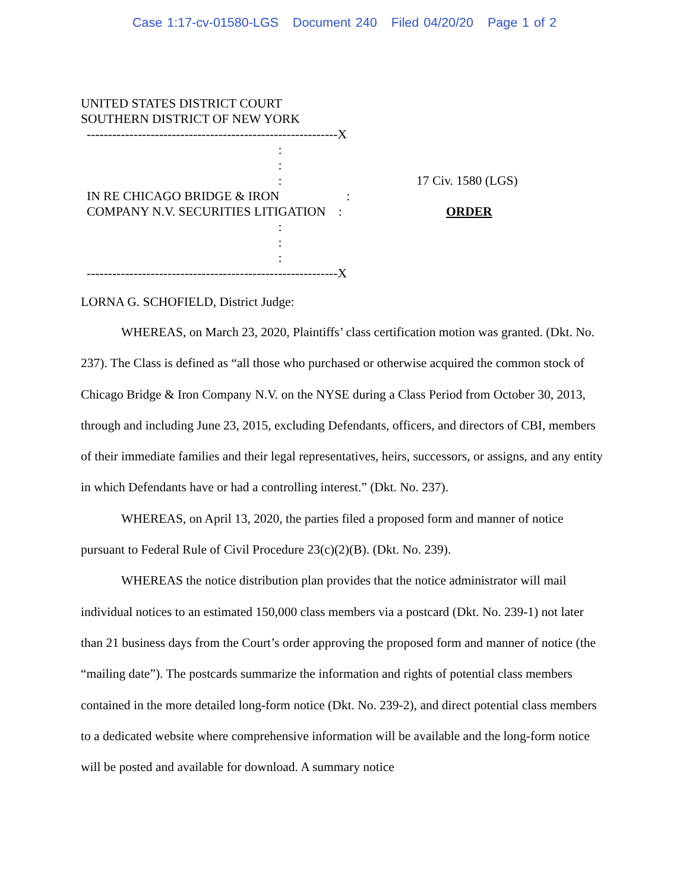Case 1:17-cv-01580-LGS Document 240 Filed 04/20/20 Page 1 of 2
UNITED STATES DISTRICT COURT
SOUTHERN DISTRICT OF NEW YORK
-----------------------------------------------------------X : : : IN RE CHICAGO BRIDGE & IRON : COMPANY N.V. SECURITIES LITIGATION : : : : -----------------------------------------------------------X
17 Civ. 1580 (LGS)
ORDER
LORNA G. SCHOFIELD, District Judge:
WHEREAS, on March 23, 2020, Plaintiffs’ class certification motion was granted. (Dkt. No. 237). The Class is defined as “all those who purchased or otherwise acquired the common stock of Chicago Bridge & Iron Company N.V. on the NYSE during a Class Period from October 30, 2013, through and including June 23, 2015, excluding Defendants, officers, and directors of CBI, members of their immediate families and their legal representatives, heirs, successors, or assigns, and any entity in which Defendants have or had a controlling interest.” (Dkt. No. 237).
WHEREAS, on April 13, 2020, the parties filed a proposed form and manner of notice pursuant to Federal Rule of Civil Procedure 23(c)(2)(B). (Dkt. No. 239).
WHEREAS the notice distribution plan provides that the notice administrator will mail individual notices to an estimated 150,000 class members via a postcard (Dkt. No. 239-1) not later than 21 business days from the Court’s order approving the proposed form and manner of notice (the “mailing date”). The postcards summarize the information and rights of potential class members contained in the more detailed long-form notice (Dkt. No. 239-2), and direct potential class members to a dedicated website where comprehensive information will be available and the long-form notice will be posted and available for download. A summary notice